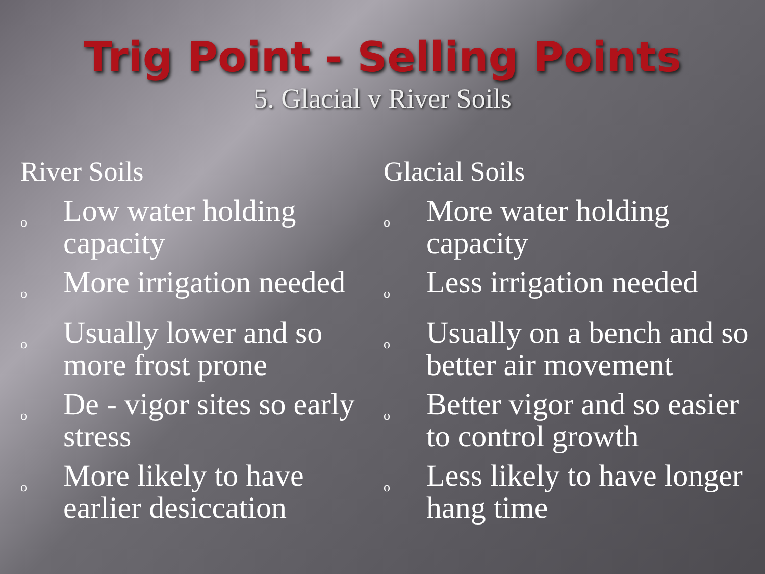Trig Point - Selling Points
5. Glacial v River Soils
River Soils
o Low water holding capacity
o More irrigation needed
o Usually lower and so more frost prone
o De - vigor sites so early stress
o More likely to have earlier desiccation
Glacial Soils
o More water holding capacity
o Less irrigation needed
o Usually on a bench and so better air movement
o Better vigor and so easier to control growth
o Less likely to have longer hang time